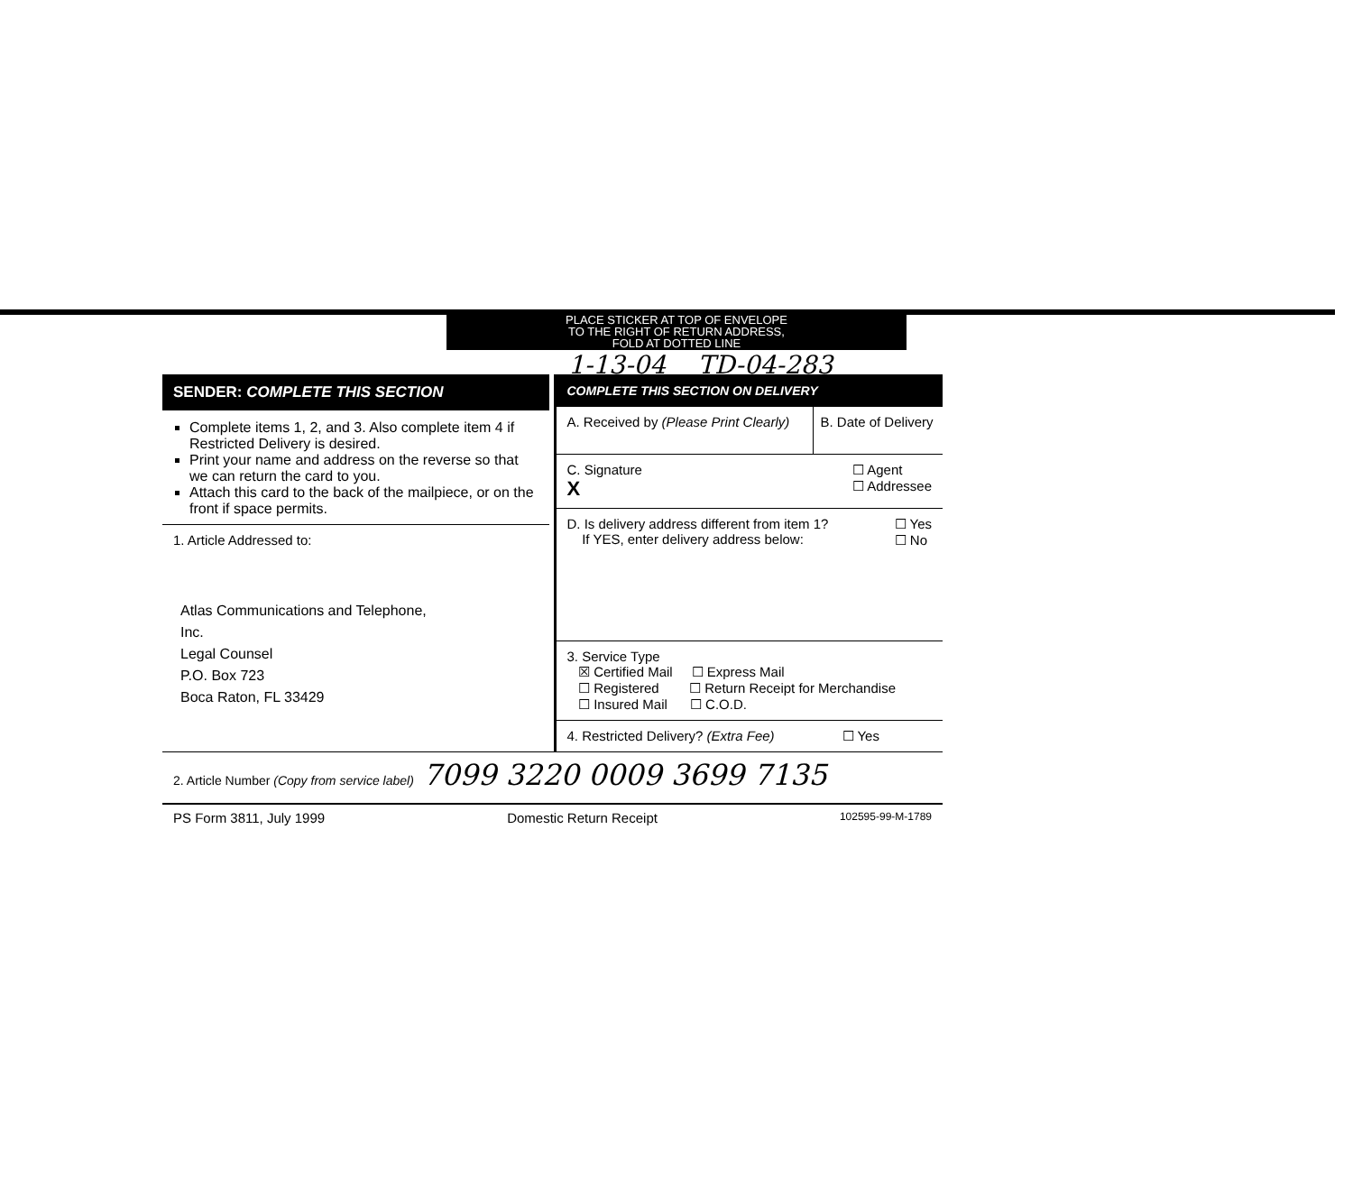PLACE STICKER AT TOP OF ENVELOPE
TO THE RIGHT OF RETURN ADDRESS,
FOLD AT DOTTED LINE
1-13-04 TD-04-283
SENDER: COMPLETE THIS SECTION
Complete items 1, 2, and 3. Also complete item 4 if Restricted Delivery is desired.
Print your name and address on the reverse so that we can return the card to you.
Attach this card to the back of the mailpiece, or on the front if space permits.
1. Article Addressed to:
Atlas Communications and Telephone,
Inc.
Legal Counsel
P.O. Box 723
Boca Raton, FL 33429
COMPLETE THIS SECTION ON DELIVERY
A. Received by (Please Print Clearly)
B. Date of Delivery
C. Signature
X
☐ Agent
☐ Addressee
D. Is delivery address different from item 1?
If YES, enter delivery address below:
☐ Yes
☐ No
3. Service Type
☒ Certified Mail ☐ Express Mail
☐ Registered ☐ Return Receipt for Merchandise
☐ Insured Mail ☐ C.O.D.
4. Restricted Delivery? (Extra Fee) ☐ Yes
2. Article Number (Copy from service label) 7099 3220 0009 3699 7135
PS Form 3811, July 1999 Domestic Return Receipt 102595-99-M-1789